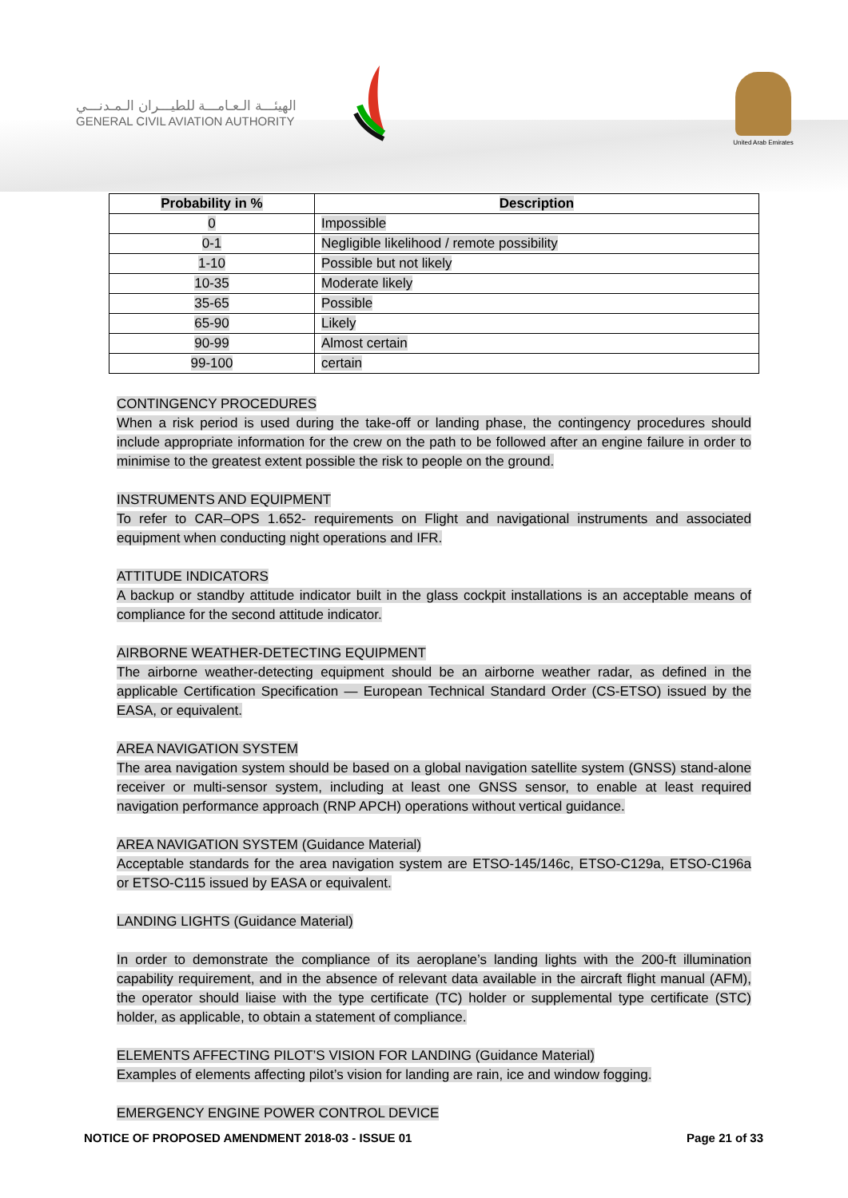الهيئـــة الـعـامـــة للطيـــران الـمـدنـــي
GENERAL CIVIL AVIATION AUTHORITY
United Arab Emirates
| Probability in % | Description |
| --- | --- |
| 0 | Impossible |
| 0-1 | Negligible likelihood / remote possibility |
| 1-10 | Possible but not likely |
| 10-35 | Moderate likely |
| 35-65 | Possible |
| 65-90 | Likely |
| 90-99 | Almost certain |
| 99-100 | certain |
CONTINGENCY PROCEDURES
When a risk period is used during the take-off or landing phase, the contingency procedures should include appropriate information for the crew on the path to be followed after an engine failure in order to minimise to the greatest extent possible the risk to people on the ground.
INSTRUMENTS AND EQUIPMENT
To refer to CAR–OPS 1.652- requirements on Flight and navigational instruments and associated equipment when conducting night operations and IFR.
ATTITUDE INDICATORS
A backup or standby attitude indicator built in the glass cockpit installations is an acceptable means of compliance for the second attitude indicator.
AIRBORNE WEATHER-DETECTING EQUIPMENT
The airborne weather-detecting equipment should be an airborne weather radar, as defined in the applicable Certification Specification — European Technical Standard Order (CS-ETSO) issued by the EASA, or equivalent.
AREA NAVIGATION SYSTEM
The area navigation system should be based on a global navigation satellite system (GNSS) stand-alone receiver or multi-sensor system, including at least one GNSS sensor, to enable at least required navigation performance approach (RNP APCH) operations without vertical guidance.
AREA NAVIGATION SYSTEM (Guidance Material)
Acceptable standards for the area navigation system are ETSO-145/146c, ETSO-C129a, ETSO-C196a or ETSO-C115 issued by EASA or equivalent.
LANDING LIGHTS (Guidance Material)
In order to demonstrate the compliance of its aeroplane’s landing lights with the 200-ft illumination capability requirement, and in the absence of relevant data available in the aircraft flight manual (AFM), the operator should liaise with the type certificate (TC) holder or supplemental type certificate (STC) holder, as applicable, to obtain a statement of compliance.
ELEMENTS AFFECTING PILOT’S VISION FOR LANDING (Guidance Material)
Examples of elements affecting pilot’s vision for landing are rain, ice and window fogging.
EMERGENCY ENGINE POWER CONTROL DEVICE
NOTICE OF PROPOSED AMENDMENT 2018-03 - ISSUE 01 Page 21 of 33